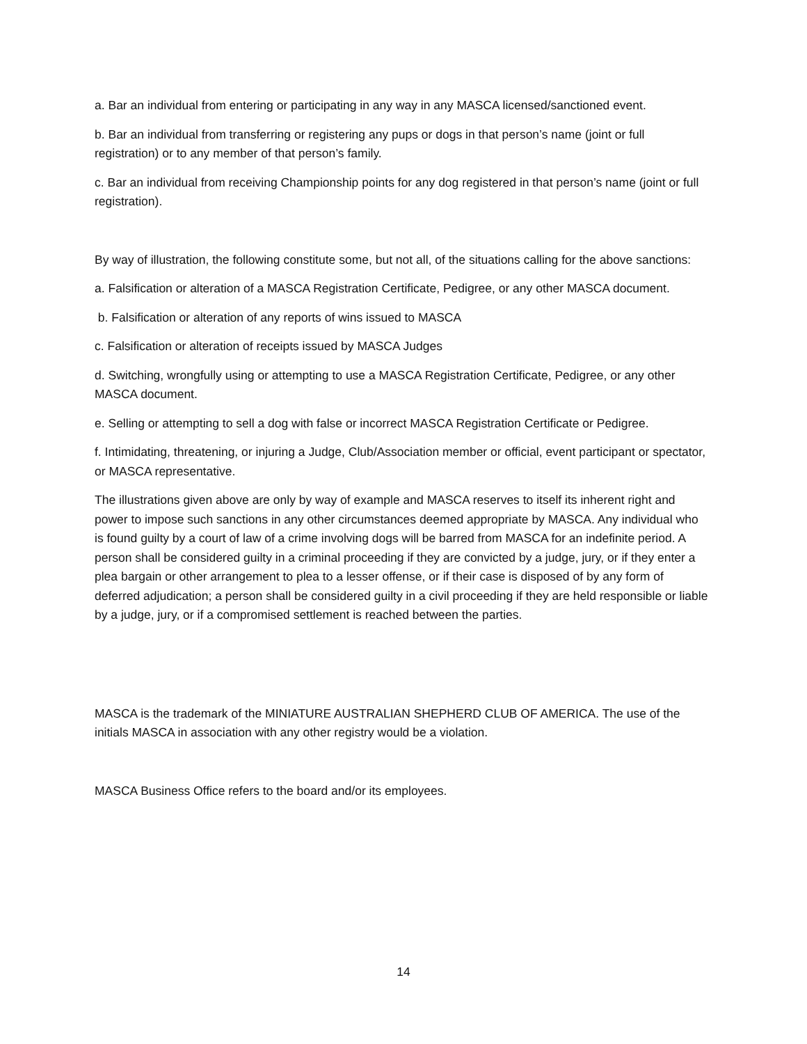a. Bar an individual from entering or participating in any way in any MASCA licensed/sanctioned event.
b. Bar an individual from transferring or registering any pups or dogs in that person’s name (joint or full registration) or to any member of that person’s family.
c. Bar an individual from receiving Championship points for any dog registered in that person’s name (joint or full registration).
By way of illustration, the following constitute some, but not all, of the situations calling for the above sanctions:
a. Falsification or alteration of a MASCA Registration Certificate, Pedigree, or any other MASCA document.
b. Falsification or alteration of any reports of wins issued to MASCA
c. Falsification or alteration of receipts issued by MASCA Judges
d. Switching, wrongfully using or attempting to use a MASCA Registration Certificate, Pedigree, or any other MASCA document.
e. Selling or attempting to sell a dog with false or incorrect MASCA Registration Certificate or Pedigree.
f. Intimidating, threatening, or injuring a Judge, Club/Association member or official, event participant or spectator, or MASCA representative.
The illustrations given above are only by way of example and MASCA reserves to itself its inherent right and power to impose such sanctions in any other circumstances deemed appropriate by MASCA. Any individual who is found guilty by a court of law of a crime involving dogs will be barred from MASCA for an indefinite period. A person shall be considered guilty in a criminal proceeding if they are convicted by a judge, jury, or if they enter a plea bargain or other arrangement to plea to a lesser offense, or if their case is disposed of by any form of deferred adjudication; a person shall be considered guilty in a civil proceeding if they are held responsible or liable by a judge, jury, or if a compromised settlement is reached between the parties.
MASCA is the trademark of the MINIATURE AUSTRALIAN SHEPHERD CLUB OF AMERICA. The use of the initials MASCA in association with any other registry would be a violation.
MASCA Business Office refers to the board and/or its employees.
14